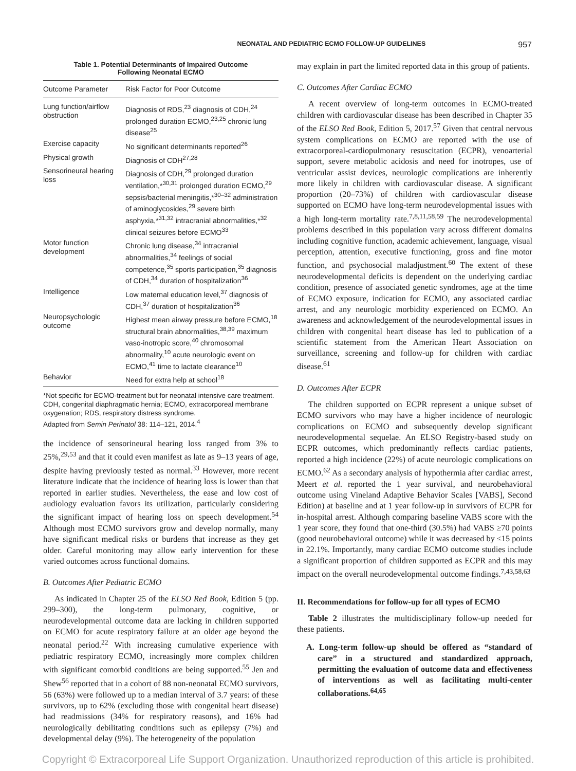NEONATAL AND PEDIATRIC ECMO FOLLOW-UP GUIDELINES 957
Table 1. Potential Determinants of Impaired Outcome
Following Neonatal ECMO
| Outcome Parameter | Risk Factor for Poor Outcome |
| --- | --- |
| Lung function/airflow obstruction | Diagnosis of RDS,<sup>23</sup> diagnosis of CDH,<sup>24</sup> prolonged duration ECMO,<sup>23,25</sup> chronic lung disease<sup>25</sup> |
| Exercise capacity | No significant determinants reported<sup>26</sup> |
| Physical growth | Diagnosis of CDH<sup>27,28</sup> |
| Sensorineural hearing loss | Diagnosis of CDH,<sup>29</sup> prolonged duration ventilation,*<sup>30,31</sup> prolonged duration ECMO,<sup>29</sup> sepsis/bacterial meningitis,*<sup>30–32</sup> administration of aminoglycosides,<sup>29</sup> severe birth asphyxia,*<sup>31,32</sup> intracranial abnormalities,*<sup>32</sup> clinical seizures before ECMO<sup>33</sup> |
| Motor function development | Chronic lung disease,<sup>34</sup> intracranial abnormalities,<sup>34</sup> feelings of social competence,<sup>35</sup> sports participation,<sup>35</sup> diagnosis of CDH,<sup>34</sup> duration of hospitalization<sup>36</sup> |
| Intelligence | Low maternal education level,<sup>37</sup> diagnosis of CDH,<sup>37</sup> duration of hospitalization<sup>36</sup> |
| Neuropsychologic outcome | Highest mean airway pressure before ECMO,<sup>18</sup> structural brain abnormalities,<sup>38,39</sup> maximum vaso-inotropic score,<sup>40</sup> chromosomal abnormality,<sup>10</sup> acute neurologic event on ECMO,<sup>41</sup> time to lactate clearance<sup>10</sup> |
| Behavior | Need for extra help at school<sup>18</sup> |
*Not specific for ECMO-treatment but for neonatal intensive care treatment.
CDH, congenital diaphragmatic hernia; ECMO, extracorporeal membrane oxygenation; RDS, respiratory distress syndrome.
Adapted from Semin Perinatol 38: 114–121, 2014.<sup>4</sup>
the incidence of sensorineural hearing loss ranged from 3% to 25%,<sup>29,53</sup> and that it could even manifest as late as 9–13 years of age, despite having previously tested as normal.<sup>33</sup> However, more recent literature indicate that the incidence of hearing loss is lower than that reported in earlier studies. Nevertheless, the ease and low cost of audiology evaluation favors its utilization, particularly considering the significant impact of hearing loss on speech development.<sup>54</sup> Although most ECMO survivors grow and develop normally, many have significant medical risks or burdens that increase as they get older. Careful monitoring may allow early intervention for these varied outcomes across functional domains.
B. Outcomes After Pediatric ECMO
As indicated in Chapter 25 of the ELSO Red Book, Edition 5 (pp. 299–300), the long-term pulmonary, cognitive, or neurodevelopmental outcome data are lacking in children supported on ECMO for acute respiratory failure at an older age beyond the neonatal period.<sup>22</sup> With increasing cumulative experience with pediatric respiratory ECMO, increasingly more complex children with significant comorbid conditions are being supported.<sup>55</sup> Jen and Shew<sup>56</sup> reported that in a cohort of 88 non-neonatal ECMO survivors, 56 (63%) were followed up to a median interval of 3.7 years: of these survivors, up to 62% (excluding those with congenital heart disease) had readmissions (34% for respiratory reasons), and 16% had neurologically debilitating conditions such as epilepsy (7%) and developmental delay (9%). The heterogeneity of the population
may explain in part the limited reported data in this group of patients.
C. Outcomes After Cardiac ECMO
A recent overview of long-term outcomes in ECMO-treated children with cardiovascular disease has been described in Chapter 35 of the ELSO Red Book, Edition 5, 2017.<sup>57</sup> Given that central nervous system complications on ECMO are reported with the use of extracorporeal-cardiopulmonary resuscitation (ECPR), venoarterial support, severe metabolic acidosis and need for inotropes, use of ventricular assist devices, neurologic complications are inherently more likely in children with cardiovascular disease. A significant proportion (20–73%) of children with cardiovascular disease supported on ECMO have long-term neurodevelopmental issues with a high long-term mortality rate.<sup>7,8,11,58,59</sup> The neurodevelopmental problems described in this population vary across different domains including cognitive function, academic achievement, language, visual perception, attention, executive functioning, gross and fine motor function, and psychosocial maladjustment.<sup>60</sup> The extent of these neurodevelopmental deficits is dependent on the underlying cardiac condition, presence of associated genetic syndromes, age at the time of ECMO exposure, indication for ECMO, any associated cardiac arrest, and any neurologic morbidity experienced on ECMO. An awareness and acknowledgement of the neurodevelopmental issues in children with congenital heart disease has led to publication of a scientific statement from the American Heart Association on surveillance, screening and follow-up for children with cardiac disease.<sup>61</sup>
D. Outcomes After ECPR
The children supported on ECPR represent a unique subset of ECMO survivors who may have a higher incidence of neurologic complications on ECMO and subsequently develop significant neurodevelopmental sequelae. An ELSO Registry-based study on ECPR outcomes, which predominantly reflects cardiac patients, reported a high incidence (22%) of acute neurologic complications on ECMO.<sup>62</sup> As a secondary analysis of hypothermia after cardiac arrest, Meert et al. reported the 1 year survival, and neurobehavioral outcome using Vineland Adaptive Behavior Scales [VABS], Second Edition) at baseline and at 1 year follow-up in survivors of ECPR for in-hospital arrest. Although comparing baseline VABS score with the 1 year score, they found that one-third (30.5%) had VABS ≥70 points (good neurobehavioral outcome) while it was decreased by ≤15 points in 22.1%. Importantly, many cardiac ECMO outcome studies include a significant proportion of children supported as ECPR and this may impact on the overall neurodevelopmental outcome findings.<sup>7,43,58,63</sup>
II. Recommendations for follow-up for all types of ECMO
Table 2 illustrates the multidisciplinary follow-up needed for these patients.
A. Long-term follow-up should be offered as “standard of care” in a structured and standardized approach, permitting the evaluation of outcome data and effectiveness of interventions as well as facilitating multi-center collaborations.<sup>64,65</sup>
Copyright © Extracorporeal Life Support Organization. Unauthorized reproduction of this article is prohibited.